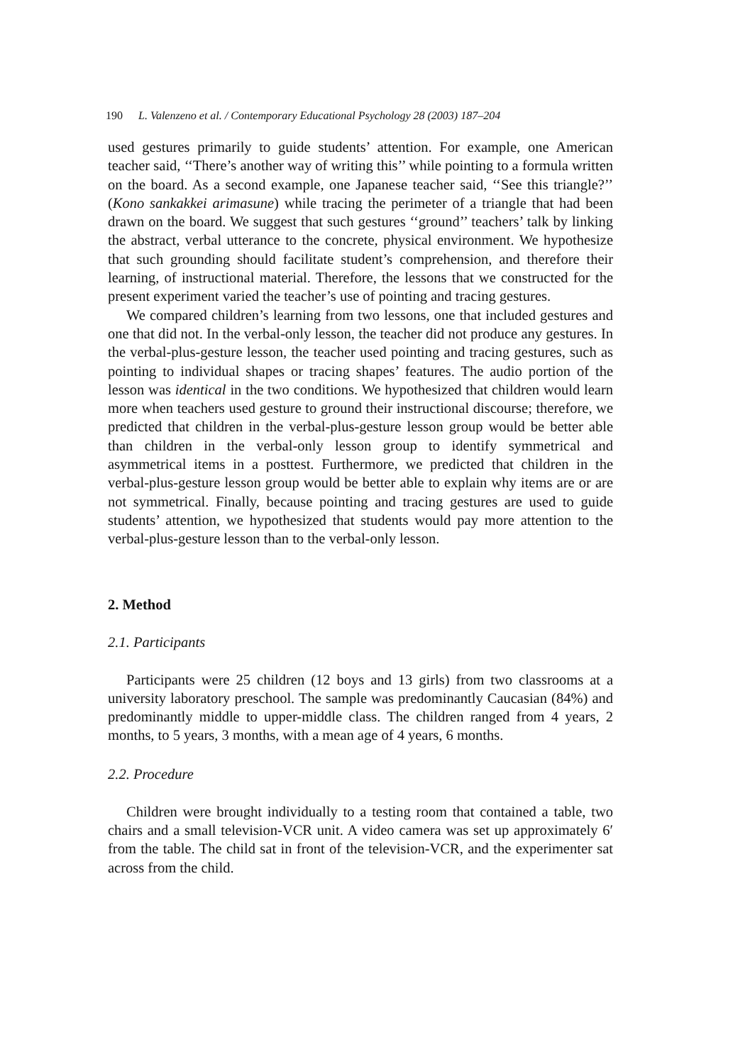190 L. Valenzeno et al. / Contemporary Educational Psychology 28 (2003) 187–204
used gestures primarily to guide students’ attention. For example, one American teacher said, ‘‘There’s another way of writing this’’ while pointing to a formula written on the board. As a second example, one Japanese teacher said, ‘‘See this triangle?’’ (Kono sankakkei arimasune) while tracing the perimeter of a triangle that had been drawn on the board. We suggest that such gestures ‘‘ground’’ teachers’ talk by linking the abstract, verbal utterance to the concrete, physical environment. We hypothesize that such grounding should facilitate student’s comprehension, and therefore their learning, of instructional material. Therefore, the lessons that we constructed for the present experiment varied the teacher’s use of pointing and tracing gestures.
We compared children’s learning from two lessons, one that included gestures and one that did not. In the verbal-only lesson, the teacher did not produce any gestures. In the verbal-plus-gesture lesson, the teacher used pointing and tracing gestures, such as pointing to individual shapes or tracing shapes’ features. The audio portion of the lesson was identical in the two conditions. We hypothesized that children would learn more when teachers used gesture to ground their instructional discourse; therefore, we predicted that children in the verbal-plus-gesture lesson group would be better able than children in the verbal-only lesson group to identify symmetrical and asymmetrical items in a posttest. Furthermore, we predicted that children in the verbal-plus-gesture lesson group would be better able to explain why items are or are not symmetrical. Finally, because pointing and tracing gestures are used to guide students’ attention, we hypothesized that students would pay more attention to the verbal-plus-gesture lesson than to the verbal-only lesson.
2. Method
2.1. Participants
Participants were 25 children (12 boys and 13 girls) from two classrooms at a university laboratory preschool. The sample was predominantly Caucasian (84%) and predominantly middle to upper-middle class. The children ranged from 4 years, 2 months, to 5 years, 3 months, with a mean age of 4 years, 6 months.
2.2. Procedure
Children were brought individually to a testing room that contained a table, two chairs and a small television-VCR unit. A video camera was set up approximately 6′ from the table. The child sat in front of the television-VCR, and the experimenter sat across from the child.